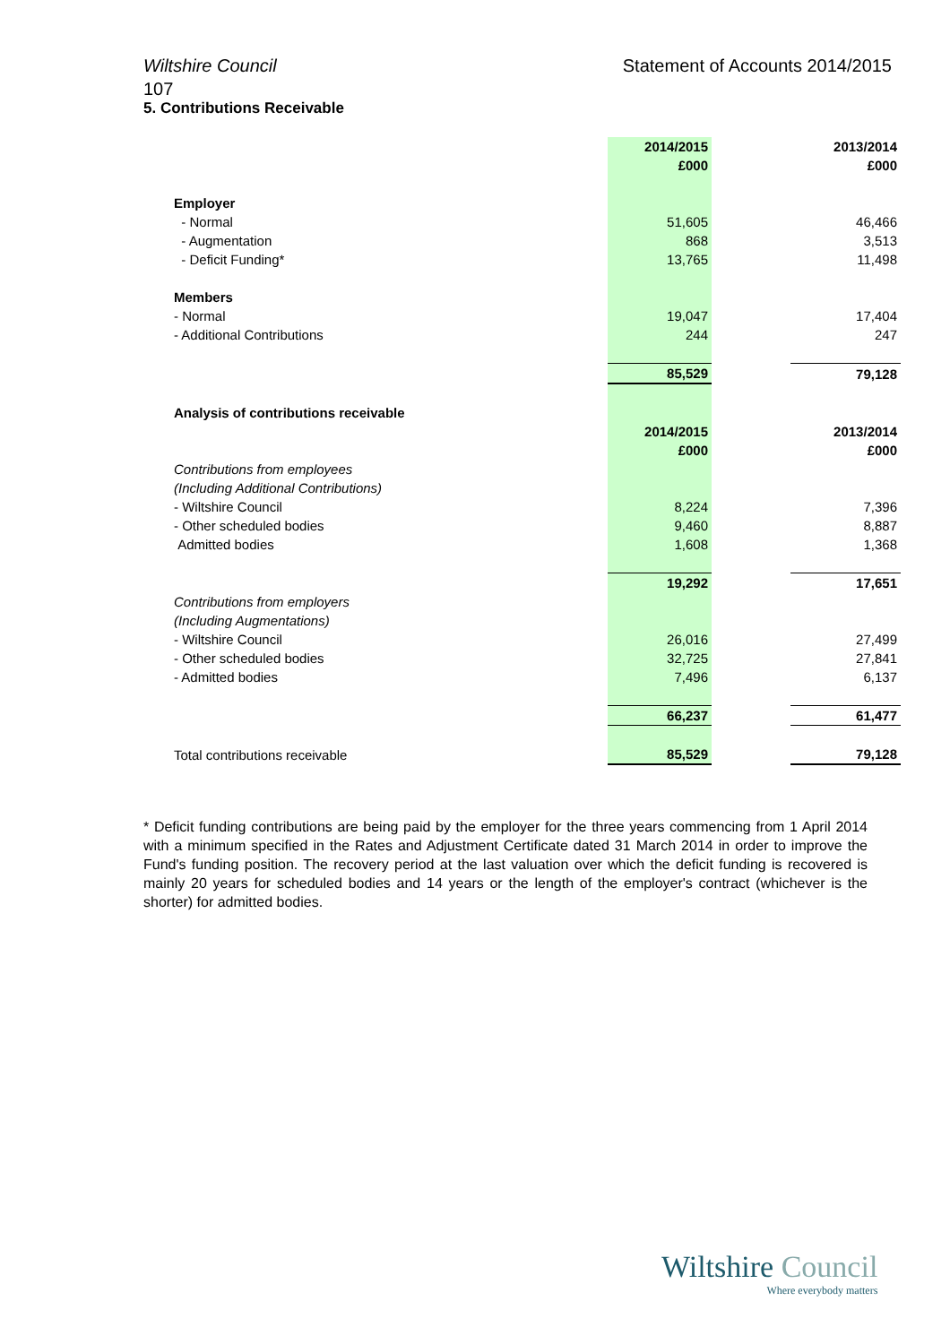Wiltshire Council Statement of Accounts 2014/2015
107
5. Contributions Receivable
| | 2014/2015 | | 2013/2014 |
| | £000 | | £000 |
| Employer | | | |
| - Normal | 51,605 | | 46,466 |
| - Augmentation | 868 | | 3,513 |
| - Deficit Funding* | 13,765 | | 11,498 |
| Members | | | |
| - Normal | 19,047 | | 17,404 |
| - Additional Contributions | 244 | | 247 |
| | 85,529 | | 79,128 |
| Analysis of contributions receivable | | | |
| | 2014/2015 | | 2013/2014 |
| | £000 | | £000 |
| Contributions from employees | | | |
| (Including Additional Contributions) | | | |
| - Wiltshire Council | 8,224 | | 7,396 |
| - Other scheduled bodies | 9,460 | | 8,887 |
| Admitted bodies | 1,608 | | 1,368 |
| | 19,292 | | 17,651 |
| Contributions from employers | | | |
| (Including Augmentations) | | | |
| - Wiltshire Council | 26,016 | | 27,499 |
| - Other scheduled bodies | 32,725 | | 27,841 |
| - Admitted bodies | 7,496 | | 6,137 |
| | 66,237 | | 61,477 |
| Total contributions receivable | 85,529 | | 79,128 |
* Deficit funding contributions are being paid by the employer for the three years commencing from 1 April 2014 with a minimum specified in the Rates and Adjustment Certificate dated 31 March 2014 in order to improve the Fund's funding position. The recovery period at the last valuation over which the deficit funding is recovered is mainly 20 years for scheduled bodies and 14 years or the length of the employer's contract (whichever is the shorter) for admitted bodies.
Wiltshire Council
Where everybody matters